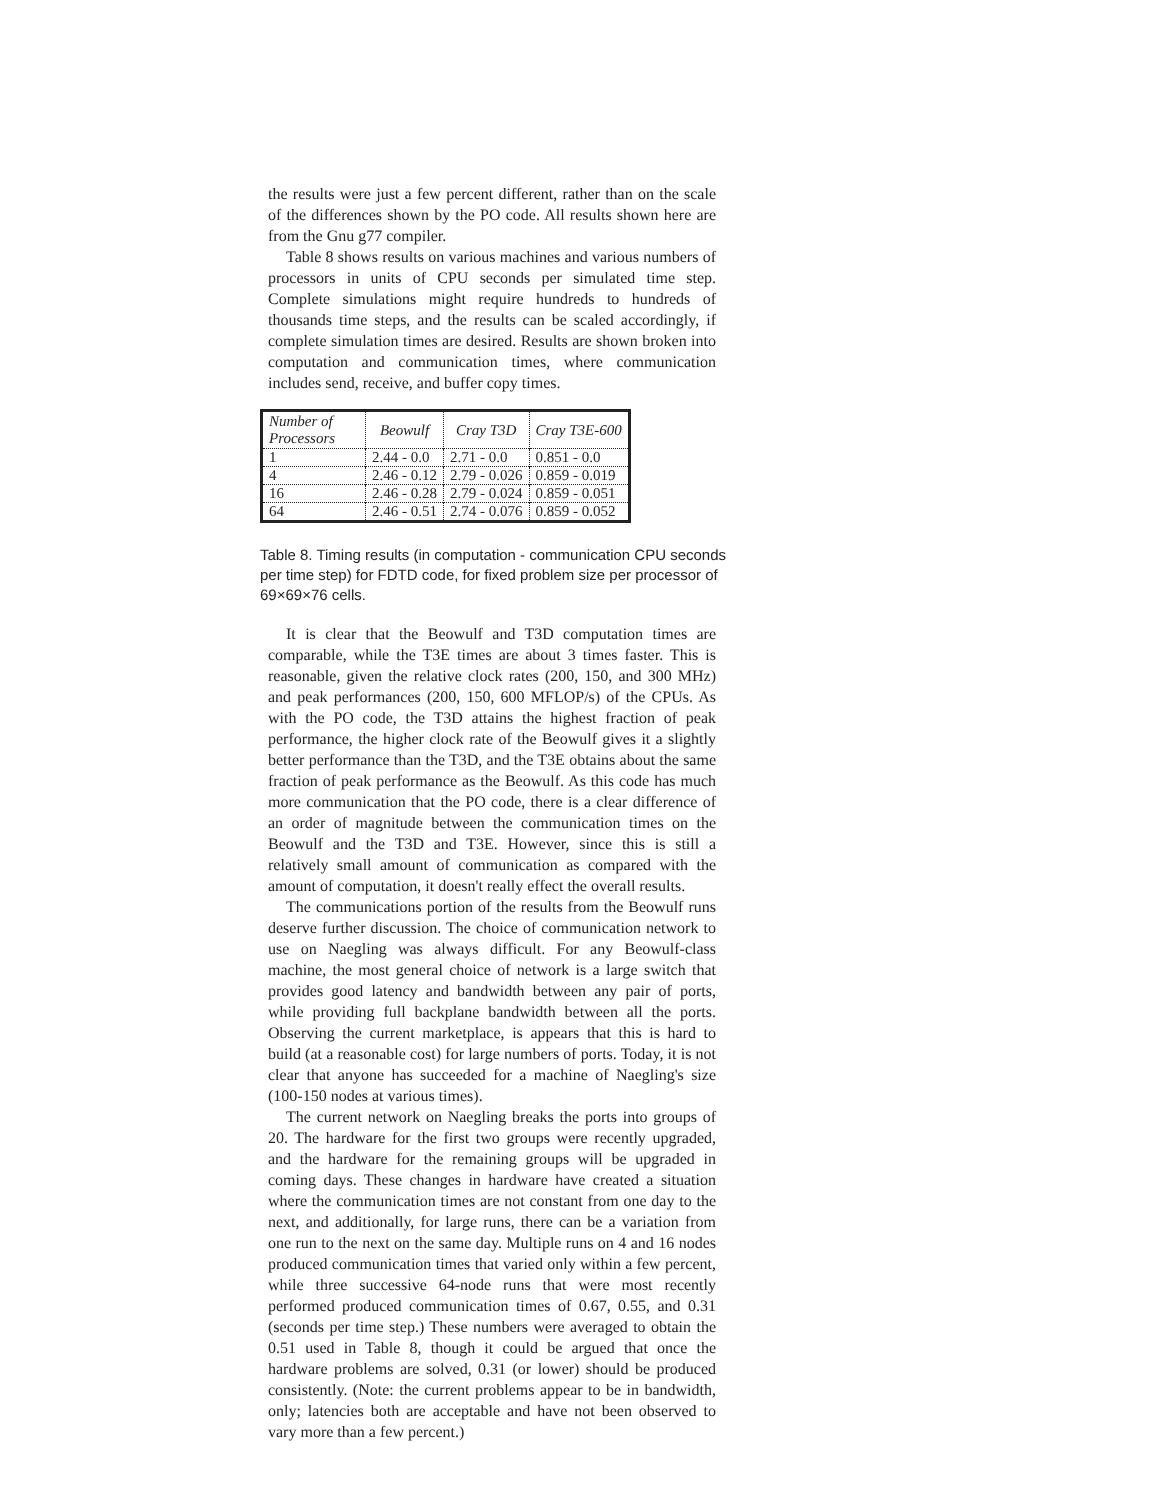the results were just a few percent different, rather than on the scale of the differences shown by the PO code. All results shown here are from the Gnu g77 compiler.
Table 8 shows results on various machines and various numbers of processors in units of CPU seconds per simulated time step. Complete simulations might require hundreds to hundreds of thousands time steps, and the results can be scaled accordingly, if complete simulation times are desired. Results are shown broken into computation and communication times, where communication includes send, receive, and buffer copy times.
| Number of Processors | Beowulf | Cray T3D | Cray T3E-600 |
| --- | --- | --- | --- |
| 1 | 2.44 - 0.0 | 2.71 - 0.0 | 0.851 - 0.0 |
| 4 | 2.46 - 0.12 | 2.79 - 0.026 | 0.859 - 0.019 |
| 16 | 2.46 - 0.28 | 2.79 - 0.024 | 0.859 - 0.051 |
| 64 | 2.46 - 0.51 | 2.74 - 0.076 | 0.859 - 0.052 |
Table 8. Timing results (in computation - communication CPU seconds per time step) for FDTD code, for fixed problem size per processor of 69×69×76 cells.
It is clear that the Beowulf and T3D computation times are comparable, while the T3E times are about 3 times faster. This is reasonable, given the relative clock rates (200, 150, and 300 MHz) and peak performances (200, 150, 600 MFLOP/s) of the CPUs. As with the PO code, the T3D attains the highest fraction of peak performance, the higher clock rate of the Beowulf gives it a slightly better performance than the T3D, and the T3E obtains about the same fraction of peak performance as the Beowulf. As this code has much more communication that the PO code, there is a clear difference of an order of magnitude between the communication times on the Beowulf and the T3D and T3E. However, since this is still a relatively small amount of communication as compared with the amount of computation, it doesn't really effect the overall results.
The communications portion of the results from the Beowulf runs deserve further discussion. The choice of communication network to use on Naegling was always difficult. For any Beowulf-class machine, the most general choice of network is a large switch that provides good latency and bandwidth between any pair of ports, while providing full backplane bandwidth between all the ports. Observing the current marketplace, is appears that this is hard to build (at a reasonable cost) for large numbers of ports. Today, it is not clear that anyone has succeeded for a machine of Naegling's size (100-150 nodes at various times).
The current network on Naegling breaks the ports into groups of 20. The hardware for the first two groups were recently upgraded, and the hardware for the remaining groups will be upgraded in coming days. These changes in hardware have created a situation where the communication times are not constant from one day to the next, and additionally, for large runs, there can be a variation from one run to the next on the same day. Multiple runs on 4 and 16 nodes produced communication times that varied only within a few percent, while three successive 64-node runs that were most recently performed produced communication times of 0.67, 0.55, and 0.31 (seconds per time step.) These numbers were averaged to obtain the 0.51 used in Table 8, though it could be argued that once the hardware problems are solved, 0.31 (or lower) should be produced consistently. (Note: the current problems appear to be in bandwidth, only; latencies both are acceptable and have not been observed to vary more than a few percent.)